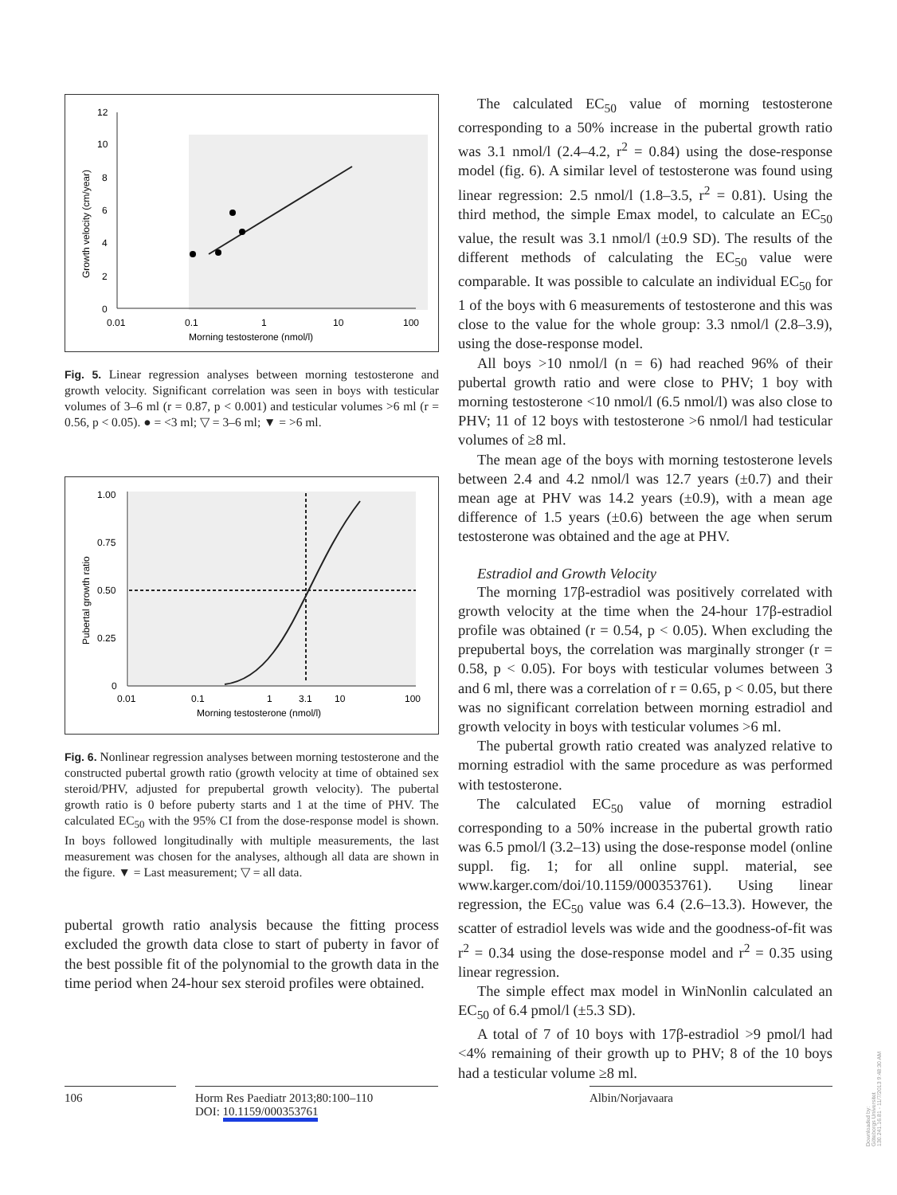12
10
8
6
4
2
0
0.01
0.1
1
10
100
Morning testosterone (nmol/l)
Growth velocity (cm/year)
Fig. 5. Linear regression analyses between morning testosterone and growth velocity. Significant correlation was seen in boys with testicular volumes of 3–6 ml (r = 0.87, p < 0.001) and testicular volumes >6 ml (r = 0.56, p < 0.05). ● = <3 ml; ▽ = 3–6 ml; ▼ = >6 ml.
1.00
0.75
0.50
0.25
0
0.01
0.1
1
3.1
10
100
Morning testosterone (nmol/l)
Pubertal growth ratio
Fig. 6. Nonlinear regression analyses between morning testosterone and the constructed pubertal growth ratio (growth velocity at time of obtained sex steroid/PHV, adjusted for prepubertal growth velocity). The pubertal growth ratio is 0 before puberty starts and 1 at the time of PHV. The calculated EC<sub>50</sub> with the 95% CI from the dose-response model is shown. In boys followed longitudinally with multiple measurements, the last measurement was chosen for the analyses, although all data are shown in the figure. ▼ = Last measurement; ▽ = all data.
pubertal growth ratio analysis because the fitting process excluded the growth data close to start of puberty in favor of the best possible fit of the polynomial to the growth data in the time period when 24-hour sex steroid profiles were obtained.
The calculated EC<sub>50</sub> value of morning testosterone corresponding to a 50% increase in the pubertal growth ratio was 3.1 nmol/l (2.4–4.2, r<sup>2</sup> = 0.84) using the dose-response model (fig. 6). A similar level of testosterone was found using linear regression: 2.5 nmol/l (1.8–3.5, r<sup>2</sup> = 0.81). Using the third method, the simple Emax model, to calculate an EC<sub>50</sub> value, the result was 3.1 nmol/l (±0.9 SD). The results of the different methods of calculating the EC<sub>50</sub> value were comparable. It was possible to calculate an individual EC<sub>50</sub> for 1 of the boys with 6 measurements of testosterone and this was close to the value for the whole group: 3.3 nmol/l (2.8–3.9), using the dose-response model.
All boys >10 nmol/l (n = 6) had reached 96% of their pubertal growth ratio and were close to PHV; 1 boy with morning testosterone <10 nmol/l (6.5 nmol/l) was also close to PHV; 11 of 12 boys with testosterone >6 nmol/l had testicular volumes of ≥8 ml.
The mean age of the boys with morning testosterone levels between 2.4 and 4.2 nmol/l was 12.7 years (±0.7) and their mean age at PHV was 14.2 years (±0.9), with a mean age difference of 1.5 years (±0.6) between the age when serum testosterone was obtained and the age at PHV.
Estradiol and Growth Velocity
The morning 17β-estradiol was positively correlated with growth velocity at the time when the 24-hour 17β-estradiol profile was obtained (r = 0.54, p < 0.05). When excluding the prepubertal boys, the correlation was marginally stronger (r = 0.58, p < 0.05). For boys with testicular volumes between 3 and 6 ml, there was a correlation of r = 0.65, p < 0.05, but there was no significant correlation between morning estradiol and growth velocity in boys with testicular volumes >6 ml.
The pubertal growth ratio created was analyzed relative to morning estradiol with the same procedure as was performed with testosterone.
The calculated EC<sub>50</sub> value of morning estradiol corresponding to a 50% increase in the pubertal growth ratio was 6.5 pmol/l (3.2–13) using the dose-response model (online suppl. fig. 1; for all online suppl. material, see www.karger.com/doi/10.1159/000353761). Using linear regression, the EC<sub>50</sub> value was 6.4 (2.6–13.3). However, the scatter of estradiol levels was wide and the goodness-of-fit was r<sup>2</sup> = 0.34 using the dose-response model and r<sup>2</sup> = 0.35 using linear regression.
The simple effect max model in WinNonlin calculated an EC<sub>50</sub> of 6.4 pmol/l (±5.3 SD).
A total of 7 of 10 boys with 17β-estradiol >9 pmol/l had <4% remaining of their growth up to PHV; 8 of the 10 boys had a testicular volume ≥8 ml.
106 Horm Res Paediatr 2013;80:100–110
DOI: 10.1159/000353761
Albin/Norjavaara
Downloaded by:
Göteborgs Universitet
130.241.16.81 - 11/7/2013 9:48:30 AM